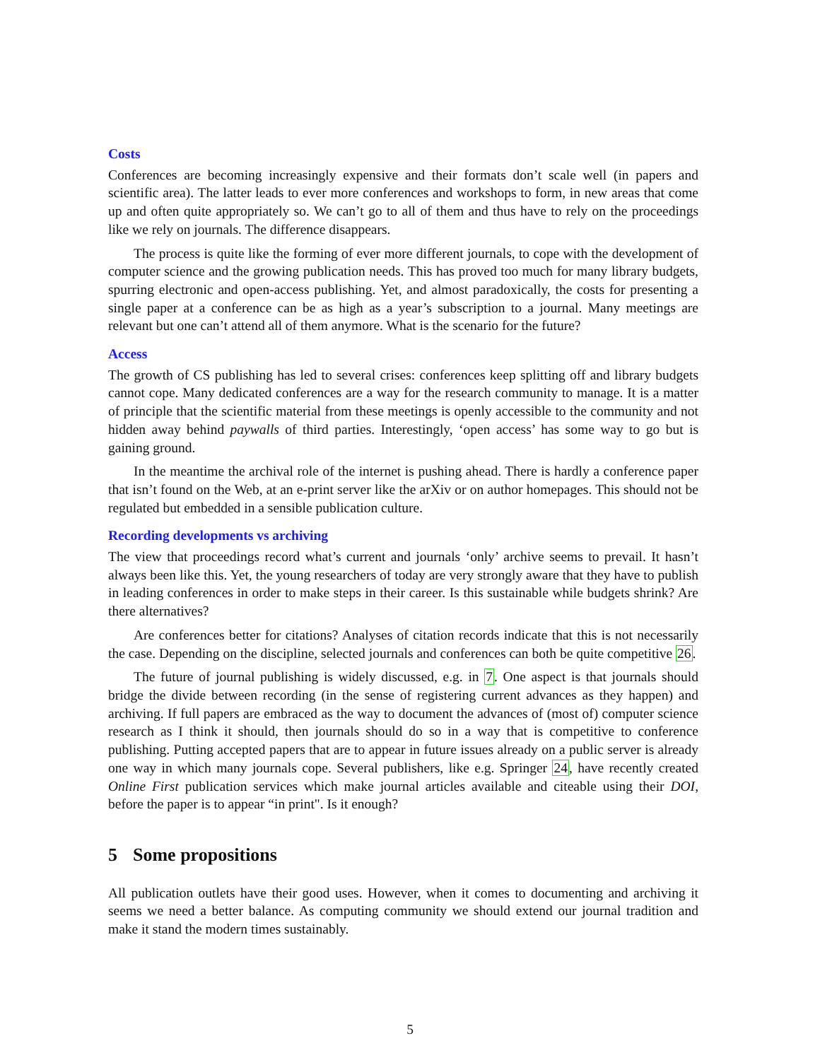Costs
Conferences are becoming increasingly expensive and their formats don’t scale well (in papers and scientific area). The latter leads to ever more conferences and workshops to form, in new areas that come up and often quite appropriately so. We can’t go to all of them and thus have to rely on the proceedings like we rely on journals. The difference disappears.
The process is quite like the forming of ever more different journals, to cope with the development of computer science and the growing publication needs. This has proved too much for many library budgets, spurring electronic and open-access publishing. Yet, and almost paradoxically, the costs for presenting a single paper at a conference can be as high as a year’s subscription to a journal. Many meetings are relevant but one can’t attend all of them anymore. What is the scenario for the future?
Access
The growth of CS publishing has led to several crises: conferences keep splitting off and library budgets cannot cope. Many dedicated conferences are a way for the research community to manage. It is a matter of principle that the scientific material from these meetings is openly accessible to the community and not hidden away behind paywalls of third parties. Interestingly, ‘open access’ has some way to go but is gaining ground.
In the meantime the archival role of the internet is pushing ahead. There is hardly a conference paper that isn’t found on the Web, at an e-print server like the arXiv or on author homepages. This should not be regulated but embedded in a sensible publication culture.
Recording developments vs archiving
The view that proceedings record what’s current and journals ‘only’ archive seems to prevail. It hasn’t always been like this. Yet, the young researchers of today are very strongly aware that they have to publish in leading conferences in order to make steps in their career. Is this sustainable while budgets shrink? Are there alternatives?
Are conferences better for citations? Analyses of citation records indicate that this is not necessarily the case. Depending on the discipline, selected journals and conferences can both be quite competitive 26.
The future of journal publishing is widely discussed, e.g. in 7. One aspect is that journals should bridge the divide between recording (in the sense of registering current advances as they happen) and archiving. If full papers are embraced as the way to document the advances of (most of) computer science research as I think it should, then journals should do so in a way that is competitive to conference publishing. Putting accepted papers that are to appear in future issues already on a public server is already one way in which many journals cope. Several publishers, like e.g. Springer 24, have recently created Online First publication services which make journal articles available and citeable using their DOI, before the paper is to appear “in print". Is it enough?
5 Some propositions
All publication outlets have their good uses. However, when it comes to documenting and archiving it seems we need a better balance. As computing community we should extend our journal tradition and make it stand the modern times sustainably.
5